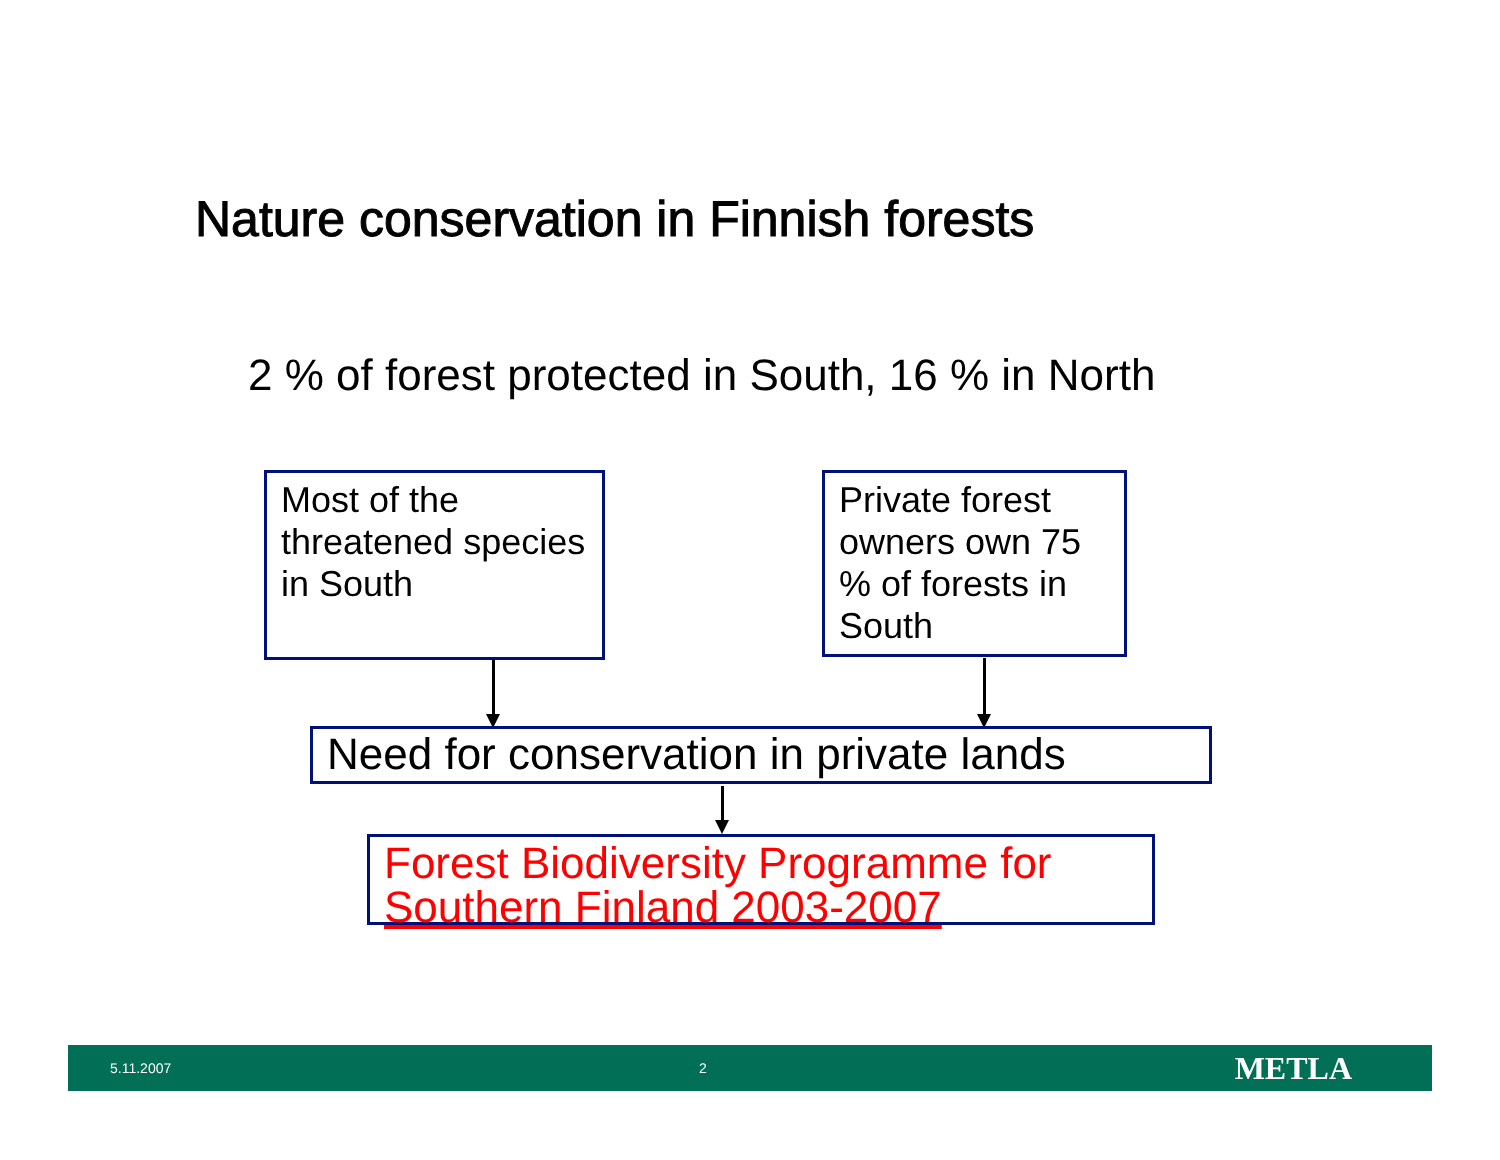Nature conservation in Finnish forests
2 % of forest protected in South, 16 % in North
Most of the threatened species in South
Private forest owners own 75 % of forests in South
Need for conservation in private lands
Forest Biodiversity Programme for Southern Finland 2003-2007
5.11.2007 2 METLA